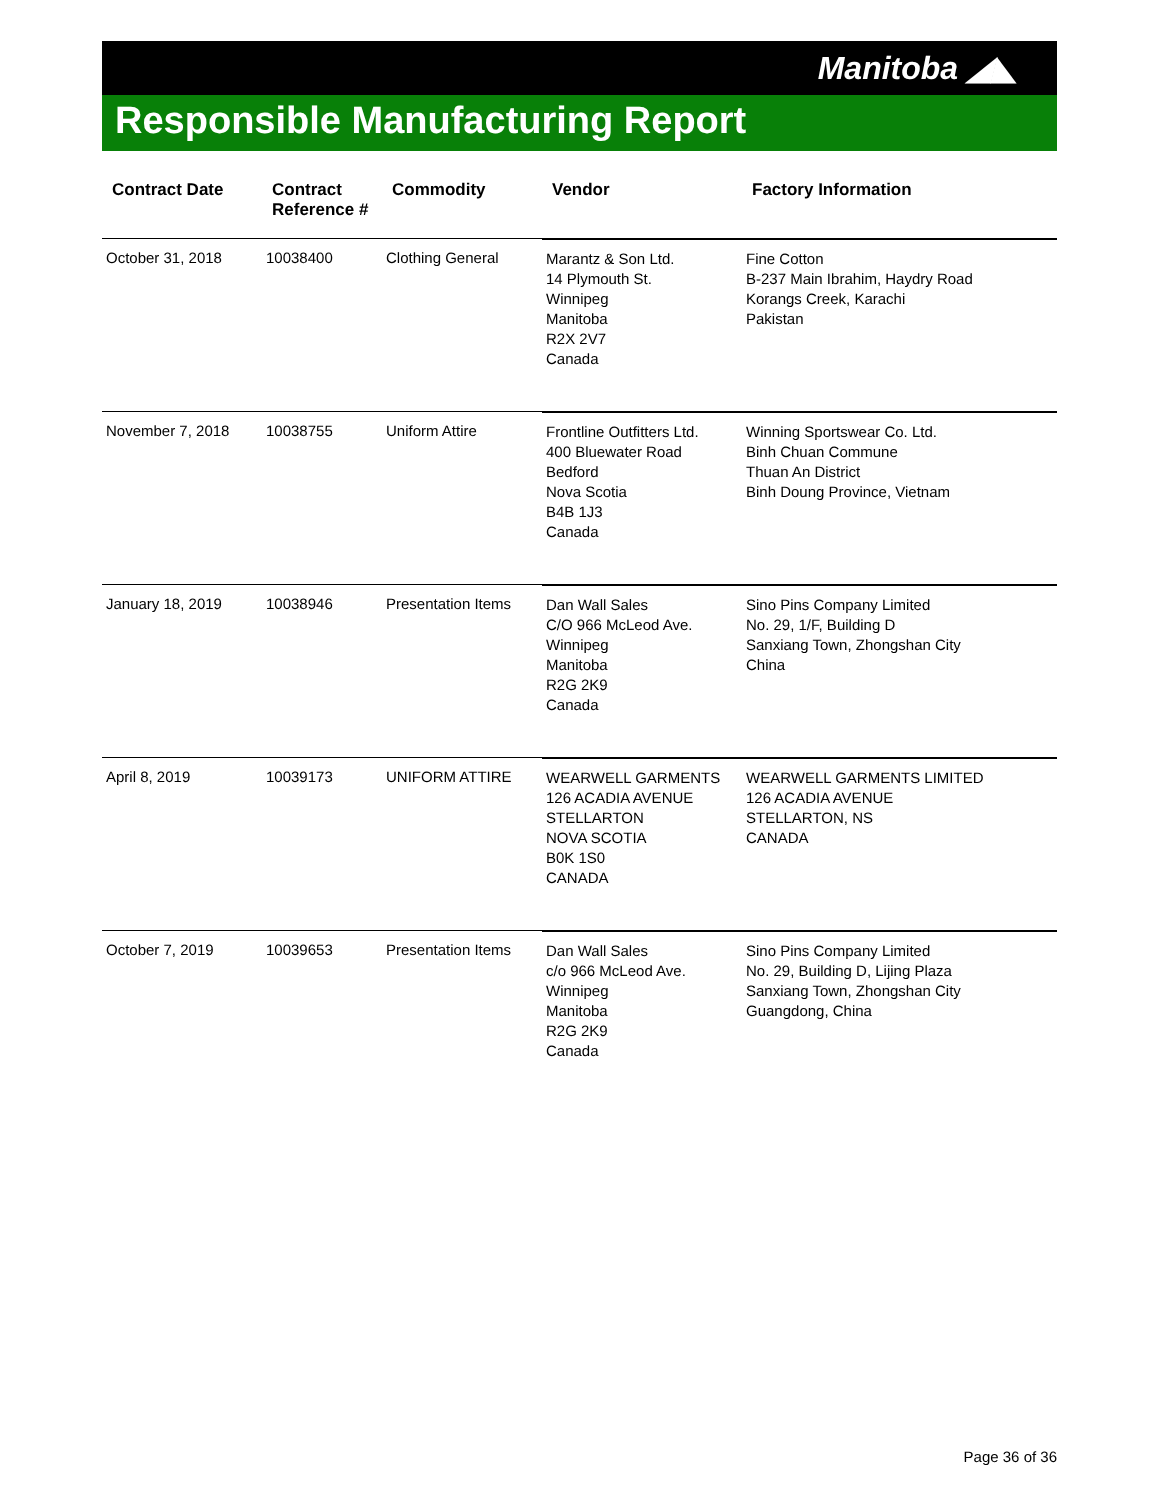Manitoba ◢◣
Responsible Manufacturing Report
| Contract Date | Contract Reference # | Commodity | Vendor | Factory Information |
| --- | --- | --- | --- | --- |
| October 31, 2018 | 10038400 | Clothing General | Marantz & Son Ltd. 14 Plymouth St. Winnipeg Manitoba R2X 2V7 Canada | Fine Cotton B-237 Main Ibrahim, Haydry Road Korangs Creek, Karachi Pakistan |
| November 7, 2018 | 10038755 | Uniform Attire | Frontline Outfitters Ltd. 400 Bluewater Road Bedford Nova Scotia B4B 1J3 Canada | Winning Sportswear Co. Ltd. Binh Chuan Commune Thuan An District Binh Doung Province, Vietnam |
| January 18, 2019 | 10038946 | Presentation Items | Dan Wall Sales C/O 966 McLeod Ave. Winnipeg Manitoba R2G 2K9 Canada | Sino Pins Company Limited No. 29, 1/F, Building D Sanxiang Town, Zhongshan City China |
| April 8, 2019 | 10039173 | UNIFORM ATTIRE | WEARWELL GARMENTS 126 ACADIA AVENUE STELLARTON NOVA SCOTIA B0K 1S0 CANADA | WEARWELL GARMENTS LIMITED 126 ACADIA AVENUE STELLARTON, NS CANADA |
| October 7, 2019 | 10039653 | Presentation Items | Dan Wall Sales c/o 966 McLeod Ave. Winnipeg Manitoba R2G 2K9 Canada | Sino Pins Company Limited No. 29, Building D, Lijing Plaza Sanxiang Town, Zhongshan City Guangdong, China |
Page 36 of 36